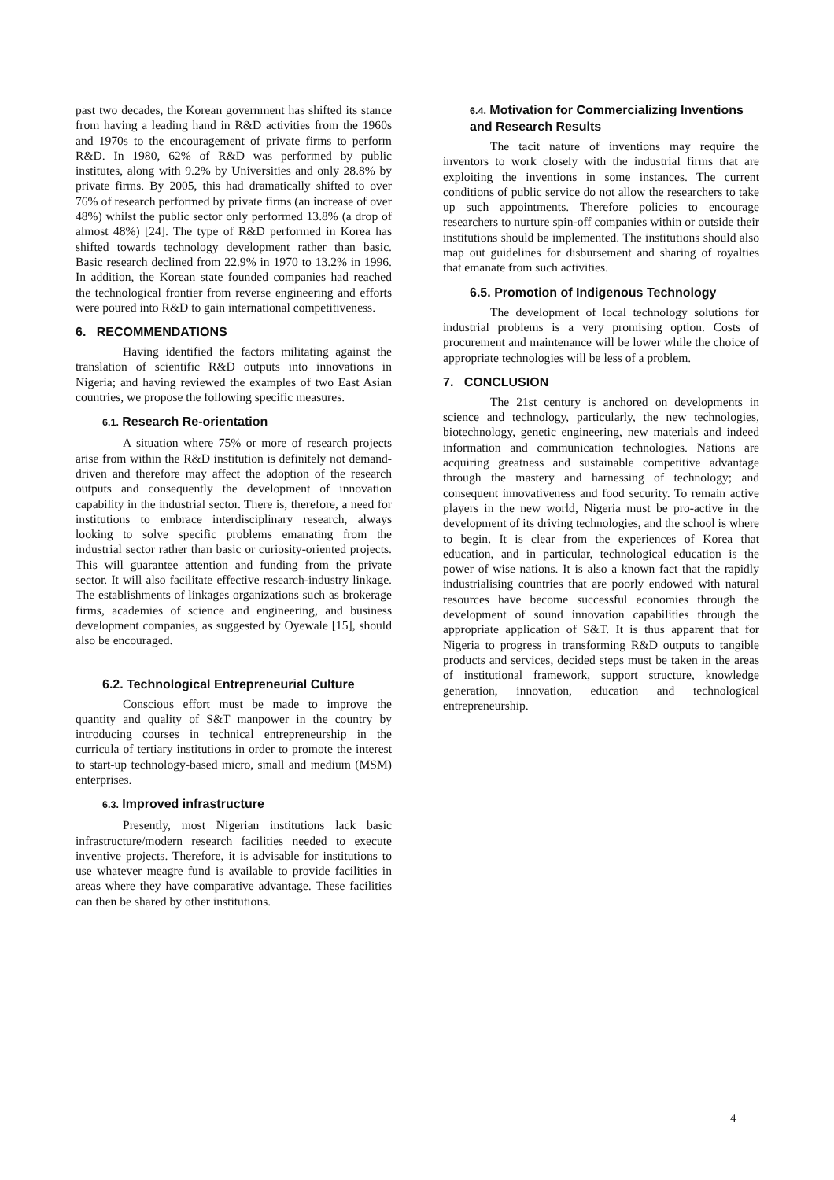past two decades, the Korean government has shifted its stance from having a leading hand in R&D activities from the 1960s and 1970s to the encouragement of private firms to perform R&D. In 1980, 62% of R&D was performed by public institutes, along with 9.2% by Universities and only 28.8% by private firms. By 2005, this had dramatically shifted to over 76% of research performed by private firms (an increase of over 48%) whilst the public sector only performed 13.8% (a drop of almost 48%) [24]. The type of R&D performed in Korea has shifted towards technology development rather than basic. Basic research declined from 22.9% in 1970 to 13.2% in 1996. In addition, the Korean state founded companies had reached the technological frontier from reverse engineering and efforts were poured into R&D to gain international competitiveness.
6. RECOMMENDATIONS
Having identified the factors militating against the translation of scientific R&D outputs into innovations in Nigeria; and having reviewed the examples of two East Asian countries, we propose the following specific measures.
6.1. Research Re-orientation
A situation where 75% or more of research projects arise from within the R&D institution is definitely not demand-driven and therefore may affect the adoption of the research outputs and consequently the development of innovation capability in the industrial sector. There is, therefore, a need for institutions to embrace interdisciplinary research, always looking to solve specific problems emanating from the industrial sector rather than basic or curiosity-oriented projects. This will guarantee attention and funding from the private sector. It will also facilitate effective research-industry linkage. The establishments of linkages organizations such as brokerage firms, academies of science and engineering, and business development companies, as suggested by Oyewale [15], should also be encouraged.
6.2. Technological Entrepreneurial Culture
Conscious effort must be made to improve the quantity and quality of S&T manpower in the country by introducing courses in technical entrepreneurship in the curricula of tertiary institutions in order to promote the interest to start-up technology-based micro, small and medium (MSM) enterprises.
6.3. Improved infrastructure
Presently, most Nigerian institutions lack basic infrastructure/modern research facilities needed to execute inventive projects. Therefore, it is advisable for institutions to use whatever meagre fund is available to provide facilities in areas where they have comparative advantage. These facilities can then be shared by other institutions.
6.4. Motivation for Commercializing Inventions and Research Results
The tacit nature of inventions may require the inventors to work closely with the industrial firms that are exploiting the inventions in some instances. The current conditions of public service do not allow the researchers to take up such appointments. Therefore policies to encourage researchers to nurture spin-off companies within or outside their institutions should be implemented. The institutions should also map out guidelines for disbursement and sharing of royalties that emanate from such activities.
6.5. Promotion of Indigenous Technology
The development of local technology solutions for industrial problems is a very promising option. Costs of procurement and maintenance will be lower while the choice of appropriate technologies will be less of a problem.
7. CONCLUSION
The 21st century is anchored on developments in science and technology, particularly, the new technologies, biotechnology, genetic engineering, new materials and indeed information and communication technologies. Nations are acquiring greatness and sustainable competitive advantage through the mastery and harnessing of technology; and consequent innovativeness and food security. To remain active players in the new world, Nigeria must be pro-active in the development of its driving technologies, and the school is where to begin. It is clear from the experiences of Korea that education, and in particular, technological education is the power of wise nations. It is also a known fact that the rapidly industrialising countries that are poorly endowed with natural resources have become successful economies through the development of sound innovation capabilities through the appropriate application of S&T. It is thus apparent that for Nigeria to progress in transforming R&D outputs to tangible products and services, decided steps must be taken in the areas of institutional framework, support structure, knowledge generation, innovation, education and technological entrepreneurship.
4